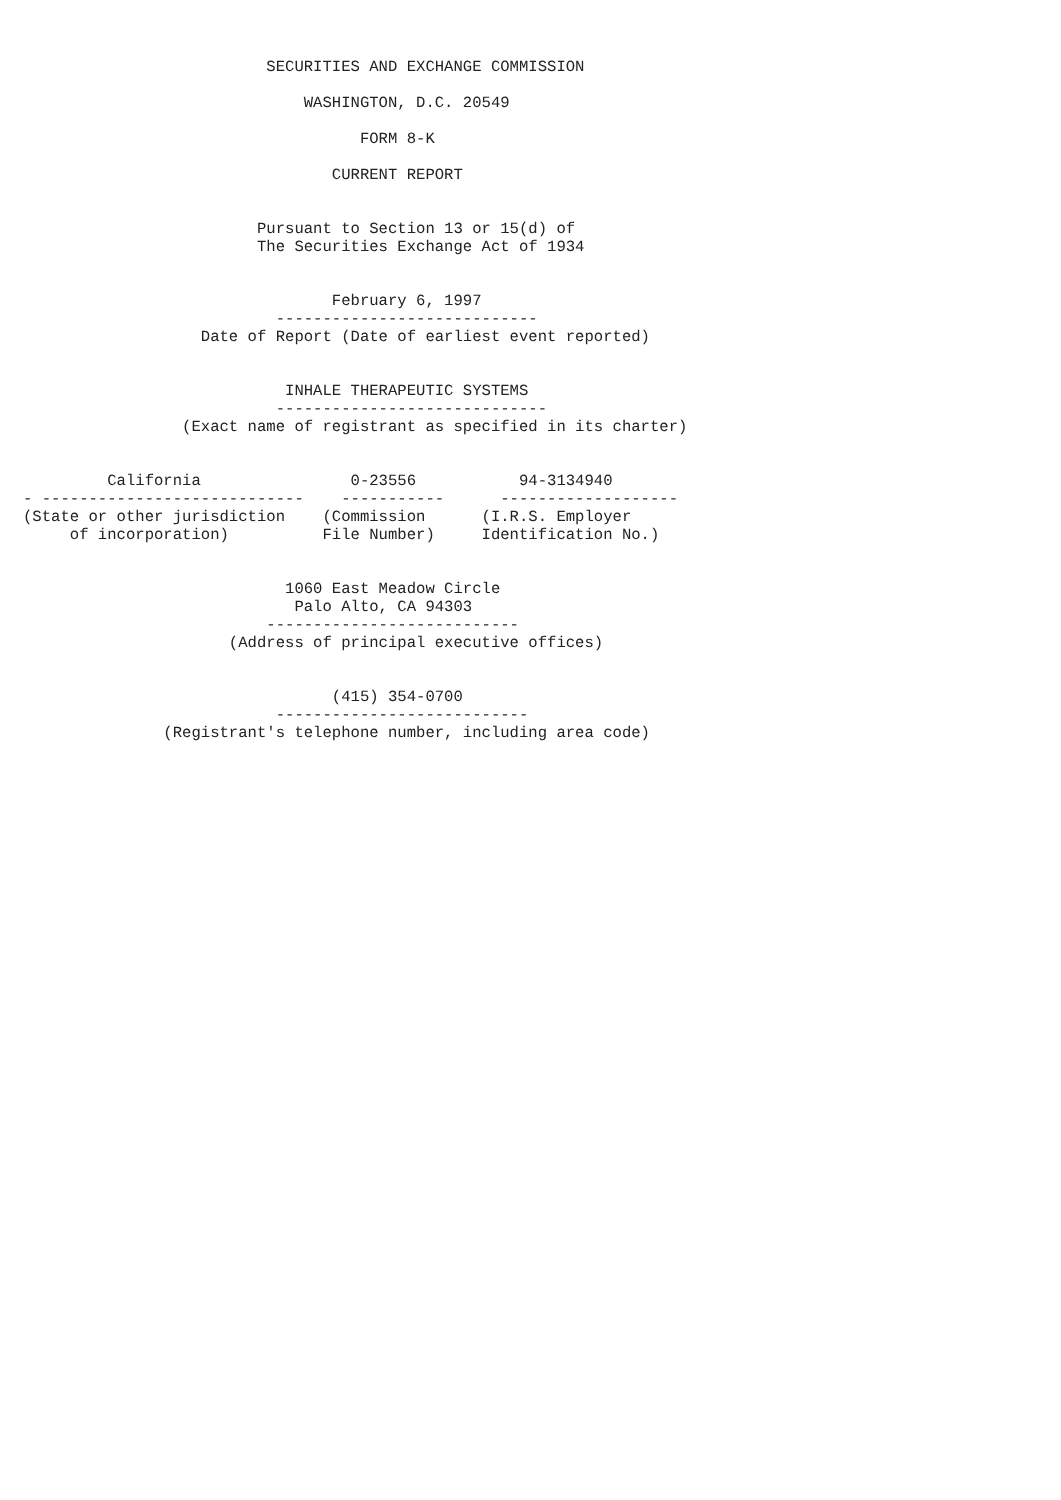SECURITIES AND EXCHANGE COMMISSION

                              WASHINGTON, D.C. 20549

                                    FORM 8-K

                                 CURRENT REPORT


                         Pursuant to Section 13 or 15(d) of
                         The Securities Exchange Act of 1934


                                 February 6, 1997
                           ----------------------------
                   Date of Report (Date of earliest event reported)


                            INHALE THERAPEUTIC SYSTEMS
                           -----------------------------
                 (Exact name of registrant as specified in its charter)


         California                0-23556           94-3134940
- ----------------------------    -----------      -------------------
(State or other jurisdiction    (Commission      (I.R.S. Employer
     of incorporation)          File Number)     Identification No.)


                            1060 East Meadow Circle
                             Palo Alto, CA 94303
                          ---------------------------
                      (Address of principal executive offices)


                                 (415) 354-0700
                           ---------------------------
               (Registrant's telephone number, including area code)